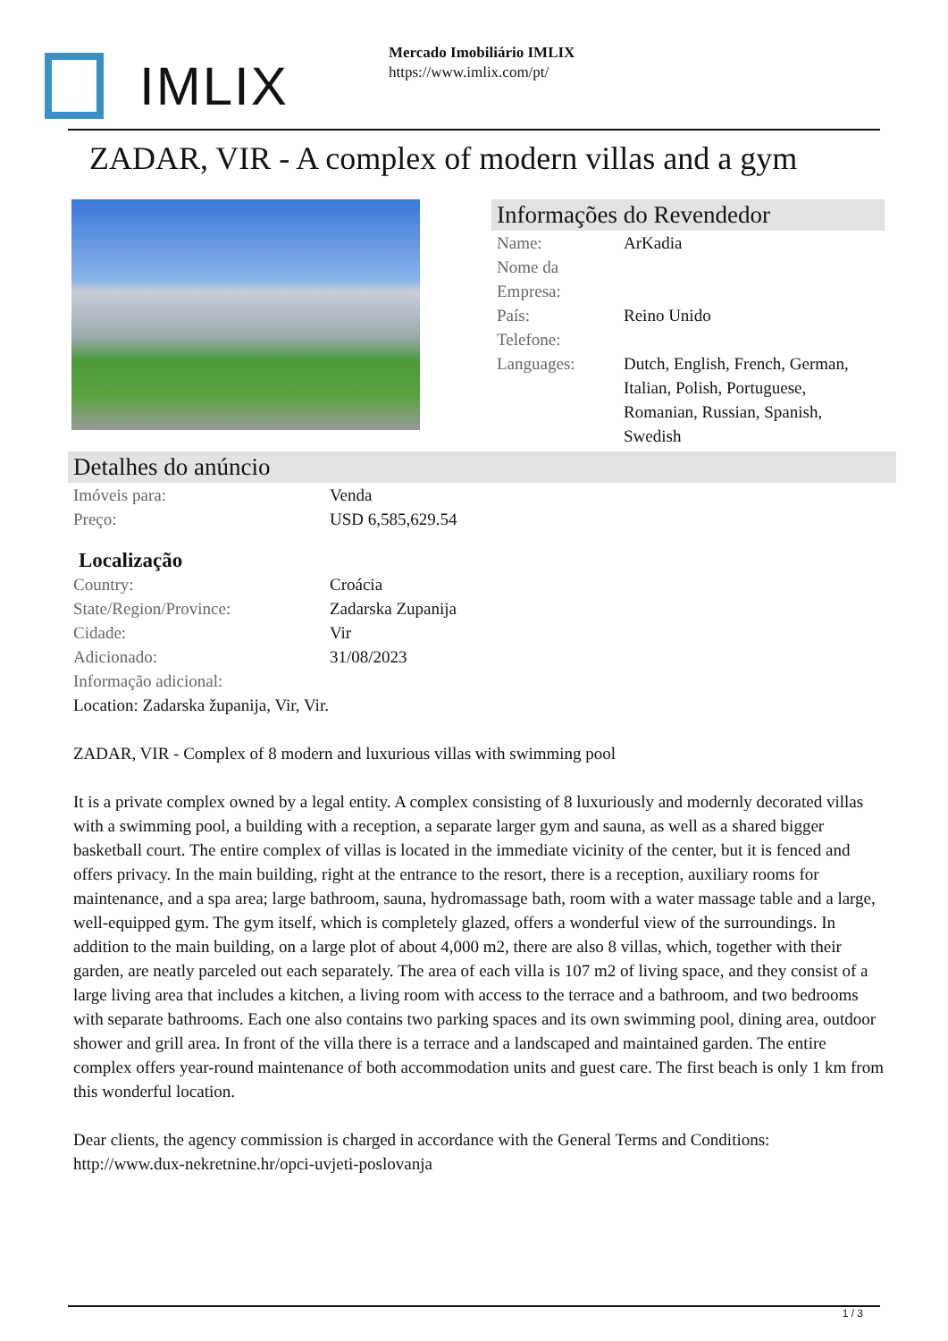IMLIX
Mercado Imobiliário IMLIX
https://www.imlix.com/pt/
ZADAR, VIR - A complex of modern villas and a gym
Informações do Revendedor
| Name: | ArKadia |
| Nome da Empresa: | |
| País: | Reino Unido |
| Telefone: | |
| Languages: | Dutch, English, French, German, Italian, Polish, Portuguese, Romanian, Russian, Spanish, Swedish |
Detalhes do anúncio
| Imóveis para: | Venda |
| Preço: | USD 6,585,629.54 |
Localização
| Country: | Croácia |
| State/Region/Province: | Zadarska Zupanija |
| Cidade: | Vir |
| Adicionado: | 31/08/2023 |
| Informação adicional: | |
Location: Zadarska županija, Vir, Vir.
ZADAR, VIR - Complex of 8 modern and luxurious villas with swimming pool
It is a private complex owned by a legal entity. A complex consisting of 8 luxuriously and modernly decorated villas with a swimming pool, a building with a reception, a separate larger gym and sauna, as well as a shared bigger basketball court. The entire complex of villas is located in the immediate vicinity of the center, but it is fenced and offers privacy. In the main building, right at the entrance to the resort, there is a reception, auxiliary rooms for maintenance, and a spa area; large bathroom, sauna, hydromassage bath, room with a water massage table and a large, well-equipped gym. The gym itself, which is completely glazed, offers a wonderful view of the surroundings. In addition to the main building, on a large plot of about 4,000 m2, there are also 8 villas, which, together with their garden, are neatly parceled out each separately. The area of each villa is 107 m2 of living space, and they consist of a large living area that includes a kitchen, a living room with access to the terrace and a bathroom, and two bedrooms with separate bathrooms. Each one also contains two parking spaces and its own swimming pool, dining area, outdoor shower and grill area. In front of the villa there is a terrace and a landscaped and maintained garden. The entire complex offers year-round maintenance of both accommodation units and guest care. The first beach is only 1 km from this wonderful location.
Dear clients, the agency commission is charged in accordance with the General Terms and Conditions: http://www.dux-nekretnine.hr/opci-uvjeti-poslovanja
1 / 3